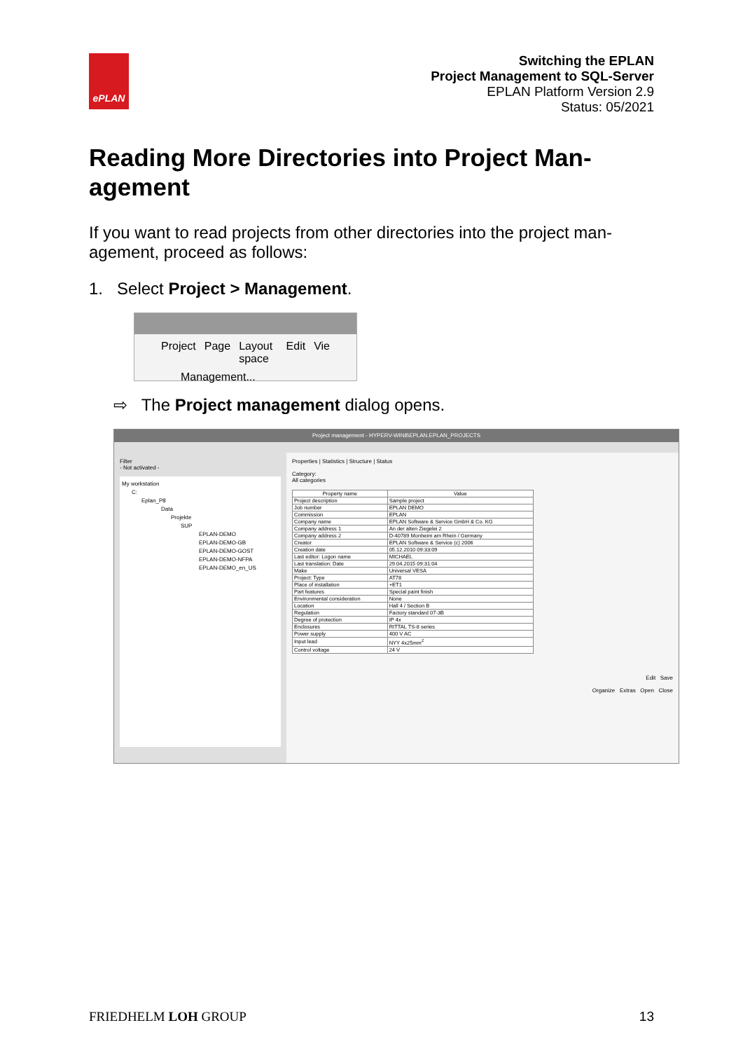ePLAN
Switching the EPLAN
Project Management to SQL-Server
EPLAN Platform Version 2.9
Status: 05/2021
Reading More Directories into Project Man-
agement
If you want to read projects from other directories into the project man-agement, proceed as follows:
1. Select Project > Management.
Project Page Layout space Edit Vie
Management...
⇨ The Project management dialog opens.
Project management - HYPERV-WIN8\EPLAN.EPLAN_PROJECTS
Filter
- Not activated -
My workstation
C:
Eplan_P8
Data
Projekte
SUP
EPLAN-DEMO
EPLAN-DEMO-GB
EPLAN-DEMO-GOST
EPLAN-DEMO-NFPA
EPLAN-DEMO_en_US
Properties | Statistics | Structure | Status
Category:
All categories
| Property name | Value |
| --- | --- |
| Project description | Sample project |
| Job number | EPLAN DEMO |
| Commission | EPLAN |
| Company name | EPLAN Software & Service GmbH & Co. KG |
| Company address 1 | An der alten Ziegelei 2 |
| Company address 2 | D-40789 Monheim am Rhein / Germany |
| Creator | EPLAN Software & Service (c) 2006 |
| Creation date | 05.12.2010 09:33:09 |
| Last editor: Logon name | MICHAEL |
| Last translation: Date | 29.04.2015 09:31:04 |
| Make | Universal VESA |
| Project: Type | AT78 |
| Place of installation | +ET1 |
| Part features | Special paint finish |
| Environmental consideration | None |
| Location | Hall 4 / Section B |
| Regulation | Factory standard 07-3B |
| Degree of protection | IP 4x |
| Enclosures | RITTAL TS-8 series |
| Power supply | 400 V AC |
| Input lead | NYY 4x25mm<sup>2</sup> |
| Control voltage | 24 V |
Edit Save
Organize Extras Open Close
FRIEDHELM LOH GROUP 13